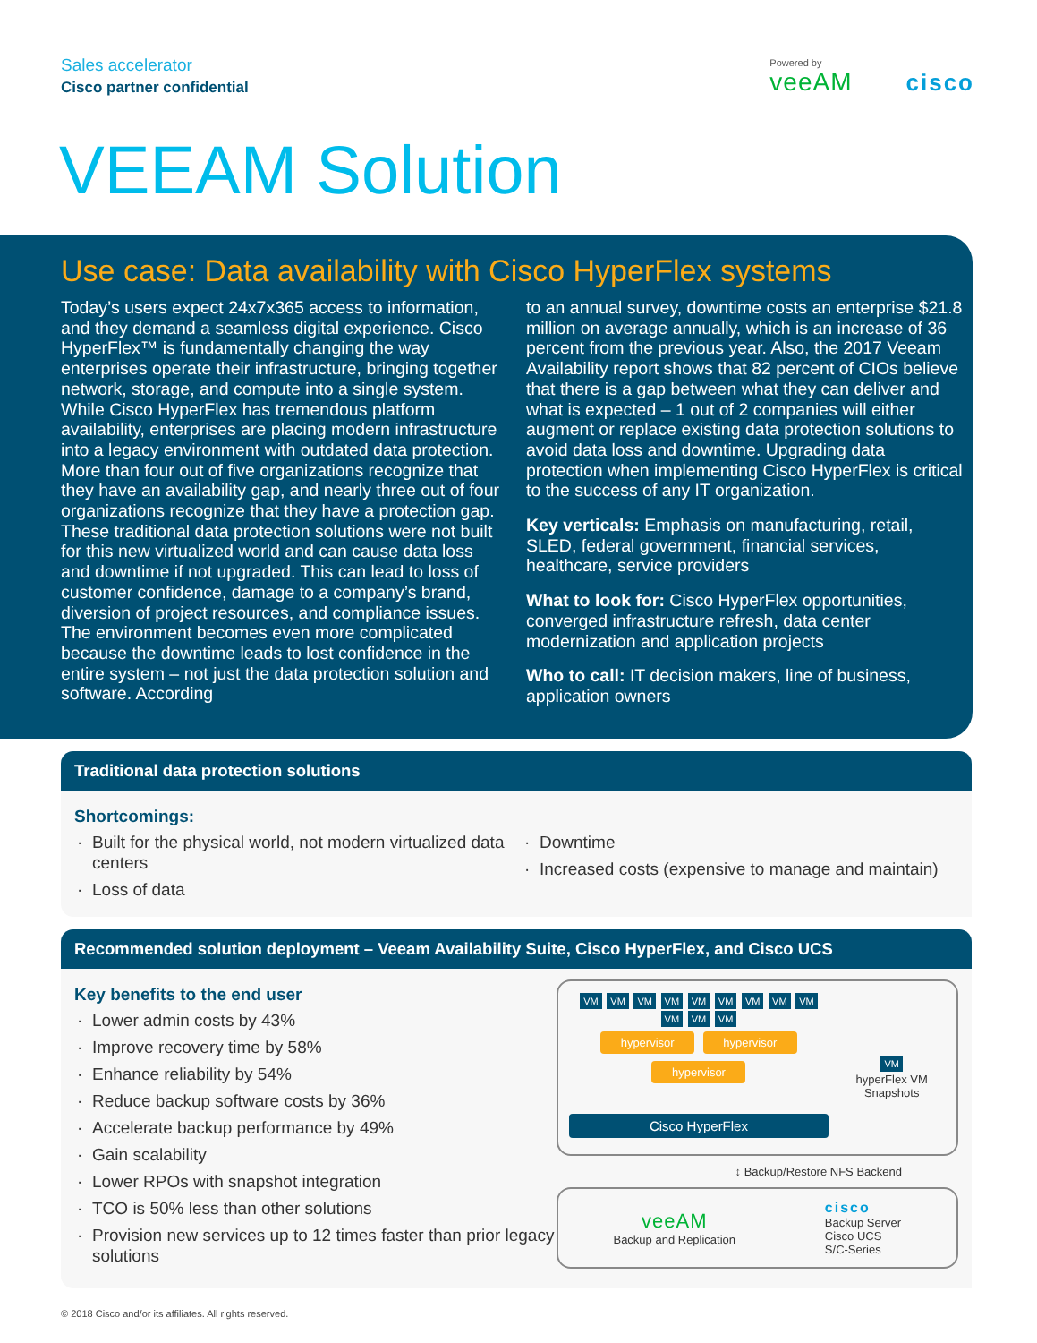Sales accelerator
Cisco partner confidential
Powered by
veeAM
cisco
VEEAM Solution
Use case: Data availability with Cisco HyperFlex systems
Today’s users expect 24x7x365 access to information, and they demand a seamless digital experience. Cisco HyperFlex™ is fundamentally changing the way enterprises operate their infrastructure, bringing together network, storage, and compute into a single system. While Cisco HyperFlex has tremendous platform availability, enterprises are placing modern infrastructure into a legacy environment with outdated data protection. More than four out of five organizations recognize that they have an availability gap, and nearly three out of four organizations recognize that they have a protection gap. These traditional data protection solutions were not built for this new virtualized world and can cause data loss and downtime if not upgraded. This can lead to loss of customer confidence, damage to a company’s brand, diversion of project resources, and compliance issues. The environment becomes even more complicated because the downtime leads to lost confidence in the entire system – not just the data protection solution and software. According
to an annual survey, downtime costs an enterprise $21.8 million on average annually, which is an increase of 36 percent from the previous year. Also, the 2017 Veeam Availability report shows that 82 percent of CIOs believe that there is a gap between what they can deliver and what is expected – 1 out of 2 companies will either augment or replace existing data protection solutions to avoid data loss and downtime. Upgrading data protection when implementing Cisco HyperFlex is critical to the success of any IT organization.
Key verticals: Emphasis on manufacturing, retail, SLED, federal government, financial services, healthcare, service providers
What to look for: Cisco HyperFlex opportunities, converged infrastructure refresh, data center modernization and application projects
Who to call: IT decision makers, line of business, application owners
Traditional data protection solutions
Shortcomings:
Built for the physical world, not modern virtualized data centers
Loss of data
Downtime
Increased costs (expensive to manage and maintain)
Recommended solution deployment – Veeam Availability Suite, Cisco HyperFlex, and Cisco UCS
Key benefits to the end user
Lower admin costs by 43%
Improve recovery time by 58%
Enhance reliability by 54%
Reduce backup software costs by 36%
Accelerate backup performance by 49%
Gain scalability
Lower RPOs with snapshot integration
TCO is 50% less than other solutions
Provision new services up to 12 times faster than prior legacy solutions
VM VM VM VM VM VM VM VM VM VM VM VM
hypervisor hypervisor hypervisor
Cisco HyperFlex
VM
hyperFlex VM Snapshots
↕ Backup/Restore NFS Backend
veeAM
Backup and Replication
cisco
Backup Server
Cisco UCS
S/C-Series
© 2018 Cisco and/or its affiliates. All rights reserved.